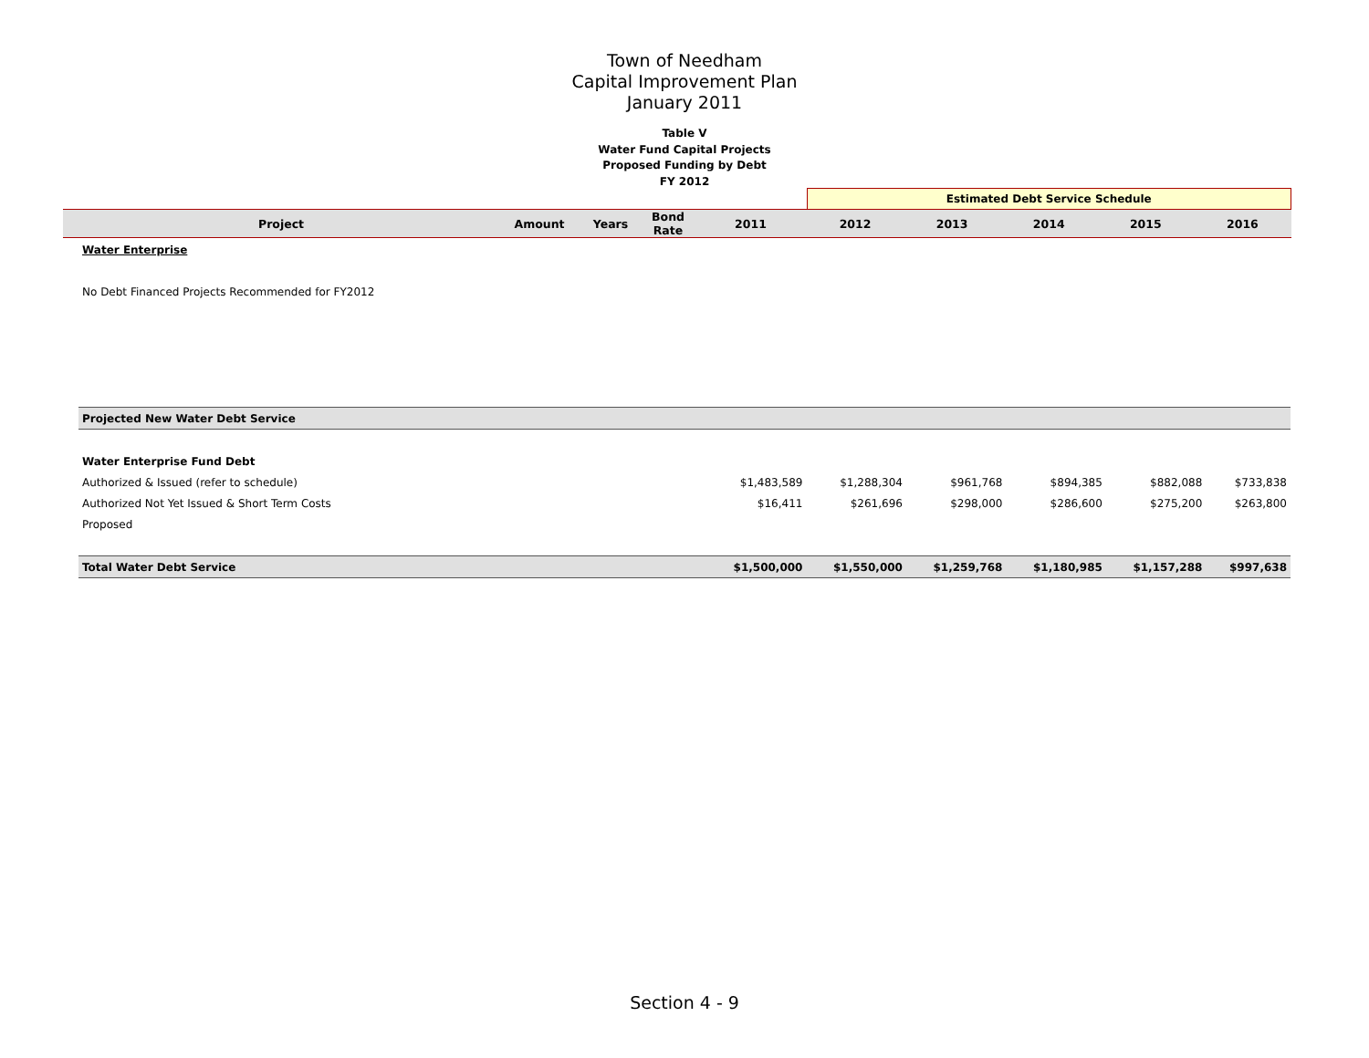Town of Needham
Capital Improvement Plan
January 2011
Table V
Water Fund Capital Projects
Proposed Funding by Debt
FY 2012
| | | | | | Estimated Debt Service Schedule | | | | |
| Project | Amount | Years | Bond Rate | 2011 | 2012 | 2013 | 2014 | 2015 | 2016 |
| Water Enterprise | | | | | | |
| No Debt Financed Projects Recommended for FY2012 | | | | | | |
| Projected New Water Debt Service | | | | | | |
| Water Enterprise Fund Debt | | | | | | |
| Authorized & Issued (refer to schedule) | $1,483,589 | $1,288,304 | $961,768 | $894,385 | $882,088 | $733,838 |
| Authorized Not Yet Issued & Short Term Costs | $16,411 | $261,696 | $298,000 | $286,600 | $275,200 | $263,800 |
| Proposed | | | | | | |
| Total Water Debt Service | $1,500,000 | $1,550,000 | $1,259,768 | $1,180,985 | $1,157,288 | $997,638 |
Section 4 - 9